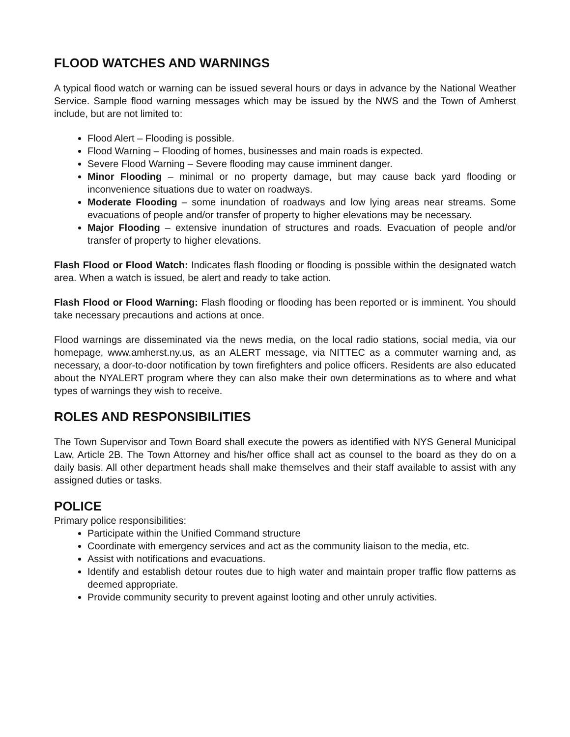FLOOD WATCHES AND WARNINGS
A typical flood watch or warning can be issued several hours or days in advance by the National Weather Service. Sample flood warning messages which may be issued by the NWS and the Town of Amherst include, but are not limited to:
Flood Alert – Flooding is possible.
Flood Warning – Flooding of homes, businesses and main roads is expected.
Severe Flood Warning – Severe flooding may cause imminent danger.
Minor Flooding – minimal or no property damage, but may cause back yard flooding or inconvenience situations due to water on roadways.
Moderate Flooding – some inundation of roadways and low lying areas near streams. Some evacuations of people and/or transfer of property to higher elevations may be necessary.
Major Flooding – extensive inundation of structures and roads. Evacuation of people and/or transfer of property to higher elevations.
Flash Flood or Flood Watch: Indicates flash flooding or flooding is possible within the designated watch area. When a watch is issued, be alert and ready to take action.
Flash Flood or Flood Warning: Flash flooding or flooding has been reported or is imminent. You should take necessary precautions and actions at once.
Flood warnings are disseminated via the news media, on the local radio stations, social media, via our homepage, www.amherst.ny.us, as an ALERT message, via NITTEC as a commuter warning and, as necessary, a door-to-door notification by town firefighters and police officers. Residents are also educated about the NYALERT program where they can also make their own determinations as to where and what types of warnings they wish to receive.
ROLES AND RESPONSIBILITIES
The Town Supervisor and Town Board shall execute the powers as identified with NYS General Municipal Law, Article 2B. The Town Attorney and his/her office shall act as counsel to the board as they do on a daily basis. All other department heads shall make themselves and their staff available to assist with any assigned duties or tasks.
POLICE
Primary police responsibilities:
Participate within the Unified Command structure
Coordinate with emergency services and act as the community liaison to the media, etc.
Assist with notifications and evacuations.
Identify and establish detour routes due to high water and maintain proper traffic flow patterns as deemed appropriate.
Provide community security to prevent against looting and other unruly activities.